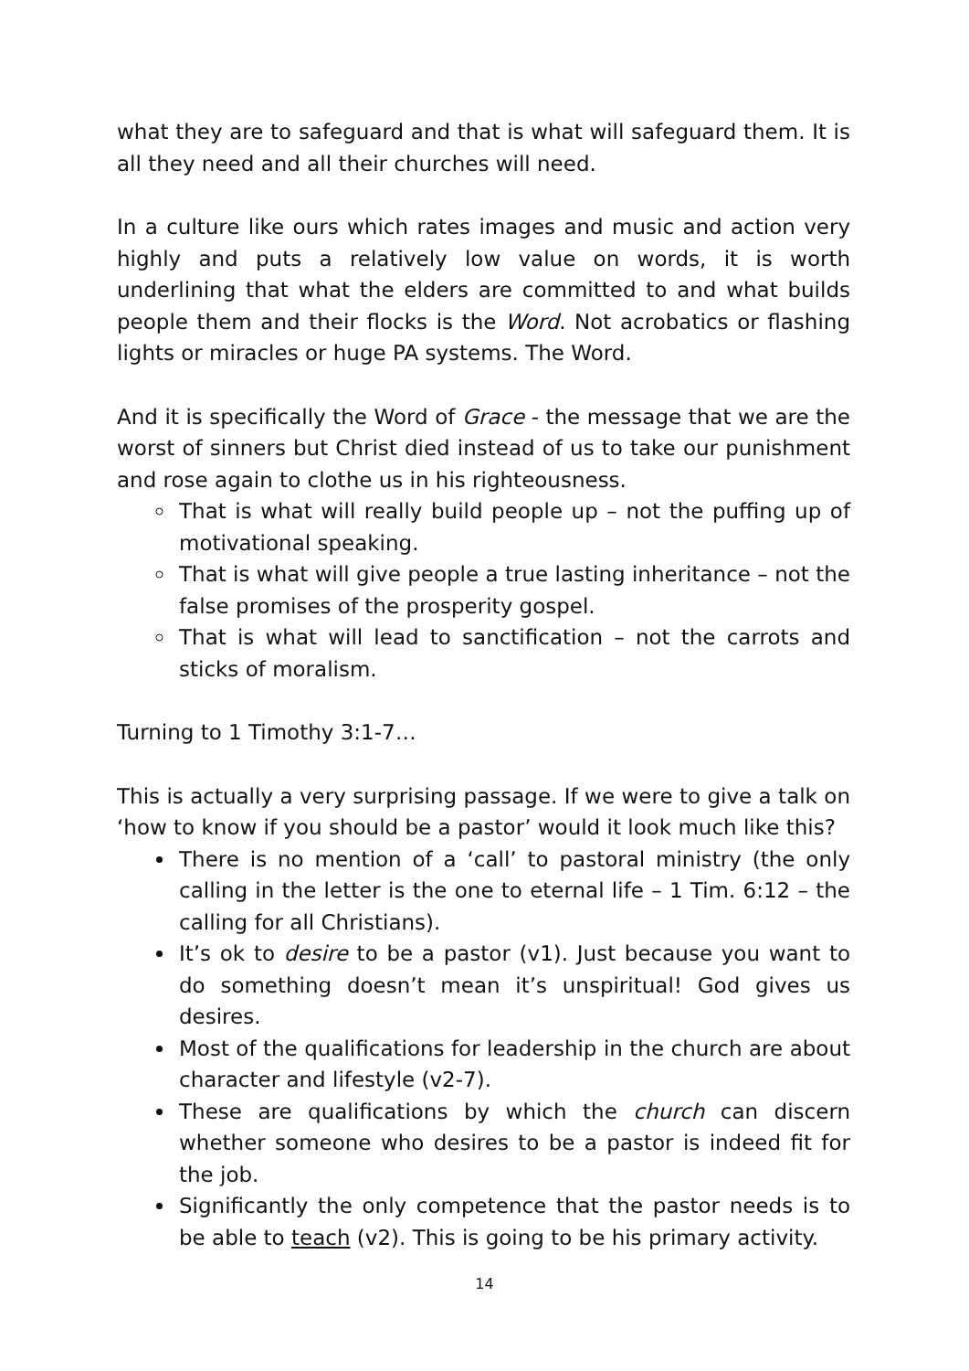what they are to safeguard and that is what will safeguard them. It is all they need and all their churches will need.
In a culture like ours which rates images and music and action very highly and puts a relatively low value on words, it is worth underlining that what the elders are committed to and what builds people them and their flocks is the Word. Not acrobatics or flashing lights or miracles or huge PA systems. The Word.
And it is specifically the Word of Grace - the message that we are the worst of sinners but Christ died instead of us to take our punishment and rose again to clothe us in his righteousness.
That is what will really build people up – not the puffing up of motivational speaking.
That is what will give people a true lasting inheritance – not the false promises of the prosperity gospel.
That is what will lead to sanctification – not the carrots and sticks of moralism.
Turning to 1 Timothy 3:1-7…
This is actually a very surprising passage. If we were to give a talk on ‘how to know if you should be a pastor’ would it look much like this?
There is no mention of a ‘call’ to pastoral ministry (the only calling in the letter is the one to eternal life – 1 Tim. 6:12 – the calling for all Christians).
It’s ok to desire to be a pastor (v1). Just because you want to do something doesn’t mean it’s unspiritual! God gives us desires.
Most of the qualifications for leadership in the church are about character and lifestyle (v2-7).
These are qualifications by which the church can discern whether someone who desires to be a pastor is indeed fit for the job.
Significantly the only competence that the pastor needs is to be able to teach (v2). This is going to be his primary activity.
14